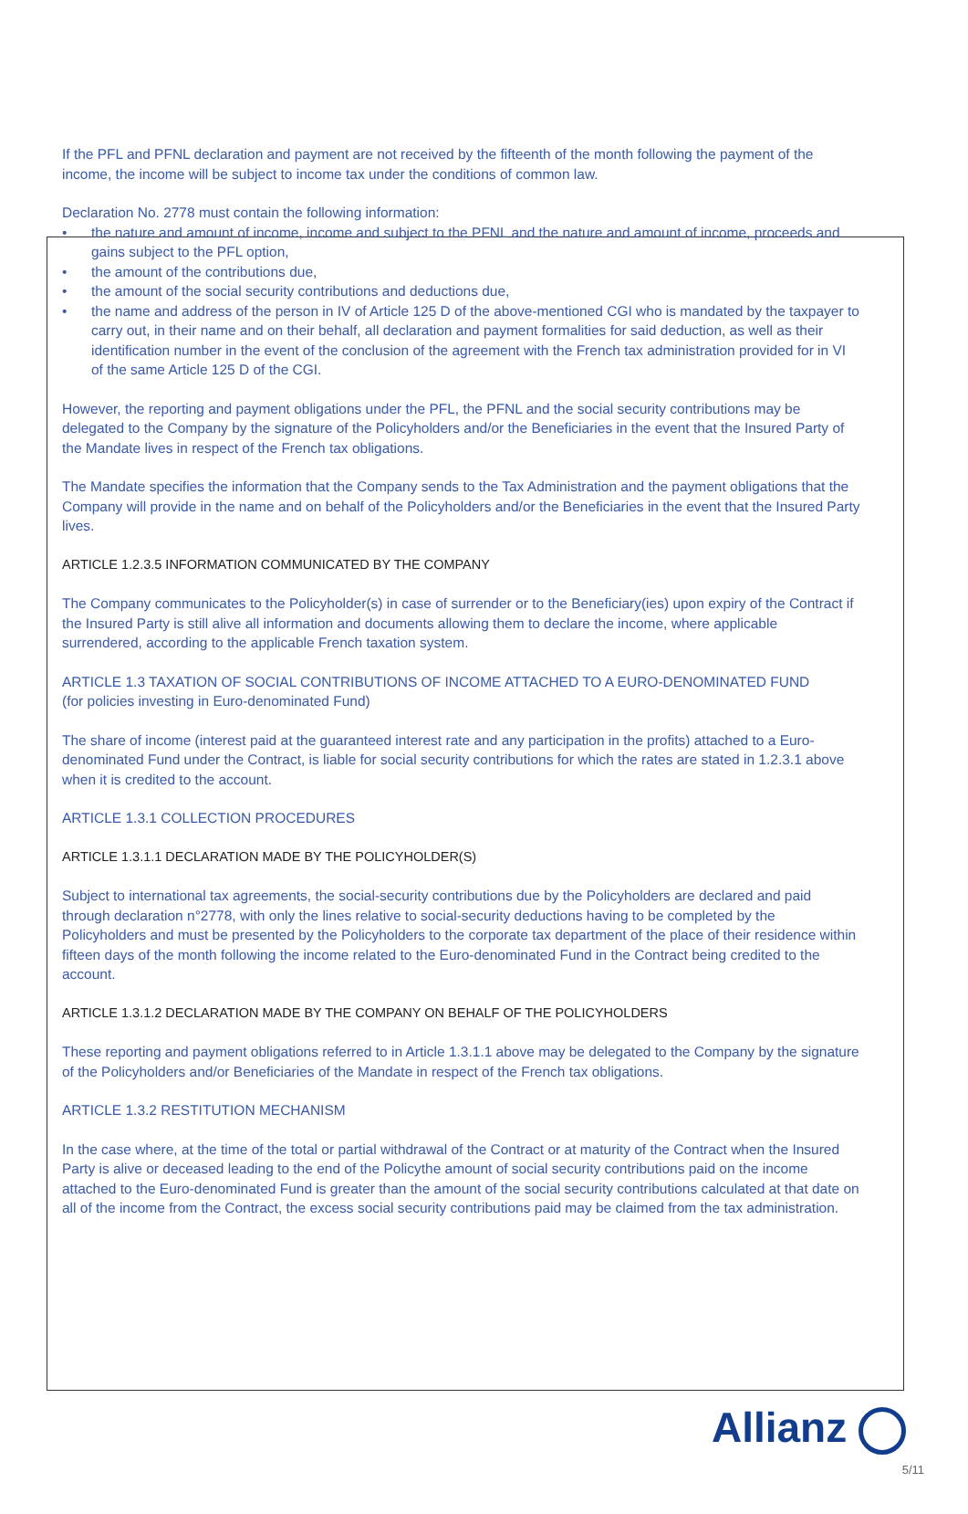If the PFL and PFNL declaration and payment are not received by the fifteenth of the month following the payment of the income, the income will be subject to income tax under the conditions of common law.
Declaration No. 2778 must contain the following information:
• the nature and amount of income, income and subject to the PFNL and the nature and amount of income, proceeds and gains subject to the PFL option,
• the amount of the contributions due,
• the amount of the social security contributions and deductions due,
• the name and address of the person in IV of Article 125 D of the above-mentioned CGI who is mandated by the taxpayer to carry out, in their name and on their behalf, all declaration and payment formalities for said deduction, as well as their identification number in the event of the conclusion of the agreement with the French tax administration provided for in VI of the same Article 125 D of the CGI.
However, the reporting and payment obligations under the PFL, the PFNL and the social security contributions may be delegated to the Company by the signature of the Policyholders and/or the Beneficiaries in the event that the Insured Party of the Mandate lives in respect of the French tax obligations.
The Mandate specifies the information that the Company sends to the Tax Administration and the payment obligations that the Company will provide in the name and on behalf of the Policyholders and/or the Beneficiaries in the event that the Insured Party lives.
ARTICLE 1.2.3.5 INFORMATION COMMUNICATED BY THE COMPANY
The Company communicates to the Policyholder(s) in case of surrender or to the Beneficiary(ies) upon expiry of the Contract if the Insured Party is still alive all information and documents allowing them to declare the income, where applicable surrendered, according to the applicable French taxation system.
ARTICLE 1.3 TAXATION OF SOCIAL CONTRIBUTIONS OF INCOME ATTACHED TO A EURO-DENOMINATED FUND
(for policies investing in Euro-denominated Fund)
The share of income (interest paid at the guaranteed interest rate and any participation in the profits) attached to a Euro-denominated Fund under the Contract, is liable for social security contributions for which the rates are stated in 1.2.3.1 above when it is credited to the account.
ARTICLE 1.3.1 COLLECTION PROCEDURES
ARTICLE 1.3.1.1 DECLARATION MADE BY THE POLICYHOLDER(S)
Subject to international tax agreements, the social-security contributions due by the Policyholders are declared and paid through declaration n°2778, with only the lines relative to social-security deductions having to be completed by the Policyholders and must be presented by the Policyholders to the corporate tax department of the place of their residence within fifteen days of the month following the income related to the Euro-denominated Fund in the Contract being credited to the account.
ARTICLE 1.3.1.2 DECLARATION MADE BY THE COMPANY ON BEHALF OF THE POLICYHOLDERS
These reporting and payment obligations referred to in Article 1.3.1.1 above may be delegated to the Company by the signature of the Policyholders and/or Beneficiaries of the Mandate in respect of the French tax obligations.
ARTICLE 1.3.2 RESTITUTION MECHANISM
In the case where, at the time of the total or partial withdrawal of the Contract or at maturity of the Contract when the Insured Party is alive or deceased leading to the end of the Policythe amount of social security contributions paid on the income attached to the Euro-denominated Fund is greater than the amount of the social security contributions calculated at that date on all of the income from the Contract, the excess social security contributions paid may be claimed from the tax administration.
Allianz
5/11